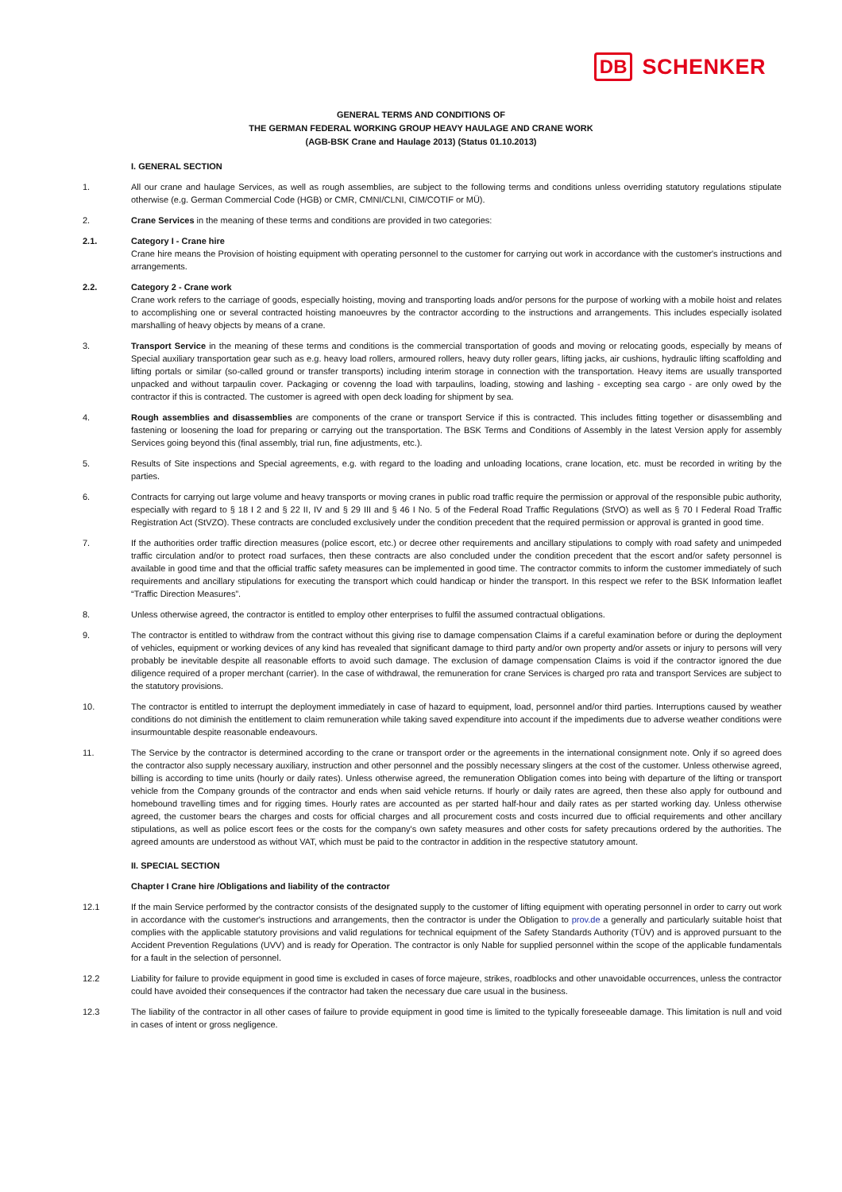DB SCHENKER
GENERAL TERMS AND CONDITIONS OF
THE GERMAN FEDERAL WORKING GROUP HEAVY HAULAGE AND CRANE WORK
(AGB-BSK Crane and Haulage 2013) (Status 01.10.2013)
I. GENERAL SECTION
1. All our crane and haulage Services, as well as rough assemblies, are subject to the following terms and conditions unless overriding statutory regulations stipulate otherwise (e.g. German Commercial Code (HGB) or CMR, CMNI/CLNI, CIM/COTIF or MÜ).
2. Crane Services in the meaning of these terms and conditions are provided in two categories:
2.1. Category I - Crane hire
Crane hire means the Provision of hoisting equipment with operating personnel to the customer for carrying out work in accordance with the customer's instructions and arrangements.
2.2. Category 2 - Crane work
Crane work refers to the carriage of goods, especially hoisting, moving and transporting loads and/or persons for the purpose of working with a mobile hoist and relates to accomplishing one or several contracted hoisting manoeuvres by the contractor according to the instructions and arrangements. This includes especially isolated marshalling of heavy objects by means of a crane.
3. Transport Service in the meaning of these terms and conditions is the commercial transportation of goods and moving or relocating goods, especially by means of Special auxiliary transportation gear such as e.g. heavy load rollers, armoured rollers, heavy duty roller gears, lifting jacks, air cushions, hydraulic lifting scaffolding and lifting portals or similar (so-called ground or transfer transports) including interim storage in connection with the transportation. Heavy items are usually transported unpacked and without tarpaulin cover. Packaging or covenng the load with tarpaulins, loading, stowing and lashing - excepting sea cargo - are only owed by the contractor if this is contracted. The customer is agreed with open deck loading for shipment by sea.
4. Rough assemblies and disassemblies are components of the crane or transport Service if this is contracted. This includes fitting together or disassembling and fastening or loosening the load for preparing or carrying out the transportation. The BSK Terms and Conditions of Assembly in the latest Version apply for assembly Services going beyond this (final assembly, trial run, fine adjustments, etc.).
5. Results of Site inspections and Special agreements, e.g. with regard to the loading and unloading locations, crane location, etc. must be recorded in writing by the parties.
6. Contracts for carrying out large volume and heavy transports or moving cranes in public road traffic require the permission or approval of the responsible pubic authority, especially with regard to § 18 I 2 and § 22 II, IV and § 29 III and § 46 I No. 5 of the Federal Road Traffic Regulations (StVO) as well as § 70 I Federal Road Traffic Registration Act (StVZO). These contracts are concluded exclusively under the condition precedent that the required permission or approval is granted in good time.
7. If the authorities order traffic direction measures (police escort, etc.) or decree other requirements and ancillary stipulations to comply with road safety and unimpeded traffic circulation and/or to protect road surfaces, then these contracts are also concluded under the condition precedent that the escort and/or safety personnel is available in good time and that the official traffic safety measures can be implemented in good time. The contractor commits to inform the customer immediately of such requirements and ancillary stipulations for executing the transport which could handicap or hinder the transport. In this respect we refer to the BSK Information leaflet “Traffic Direction Measures”.
8. Unless otherwise agreed, the contractor is entitled to employ other enterprises to fulfil the assumed contractual obligations.
9. The contractor is entitled to withdraw from the contract without this giving rise to damage compensation Claims if a careful examination before or during the deployment of vehicles, equipment or working devices of any kind has revealed that significant damage to third party and/or own property and/or assets or injury to persons will very probably be inevitable despite all reasonable efforts to avoid such damage. The exclusion of damage compensation Claims is void if the contractor ignored the due diligence required of a proper merchant (carrier). In the case of withdrawal, the remuneration for crane Services is charged pro rata and transport Services are subject to the statutory provisions.
10. The contractor is entitled to interrupt the deployment immediately in case of hazard to equipment, load, personnel and/or third parties. Interruptions caused by weather conditions do not diminish the entitlement to claim remuneration while taking saved expenditure into account if the impediments due to adverse weather conditions were insurmountable despite reasonable endeavours.
11. The Service by the contractor is determined according to the crane or transport order or the agreements in the international consignment note. Only if so agreed does the contractor also supply necessary auxiliary, instruction and other personnel and the possibly necessary slingers at the cost of the customer. Unless otherwise agreed, billing is according to time units (hourly or daily rates). Unless otherwise agreed, the remuneration Obligation comes into being with departure of the lifting or transport vehicle from the Company grounds of the contractor and ends when said vehicle returns. If hourly or daily rates are agreed, then these also apply for outbound and homebound travelling times and for rigging times. Hourly rates are accounted as per started half-hour and daily rates as per started working day. Unless otherwise agreed, the customer bears the charges and costs for official charges and all procurement costs and costs incurred due to official requirements and other ancillary stipulations, as well as police escort fees or the costs for the company's own safety measures and other costs for safety precautions ordered by the authorities. The agreed amounts are understood as without VAT, which must be paid to the contractor in addition in the respective statutory amount.
II. SPECIAL SECTION
Chapter I Crane hire /Obligations and liability of the contractor
12.1 If the main Service performed by the contractor consists of the designated supply to the customer of lifting equipment with operating personnel in order to carry out work in accordance with the customer's instructions and arrangements, then the contractor is under the Obligation to prov.de a generally and particularly suitable hoist that complies with the applicable statutory provisions and valid regulations for technical equipment of the Safety Standards Authority (TÜV) and is approved pursuant to the Accident Prevention Regulations (UVV) and is ready for Operation. The contractor is only Nable for supplied personnel within the scope of the applicable fundamentals for a fault in the selection of personnel.
12.2 Liability for failure to provide equipment in good time is excluded in cases of force majeure, strikes, roadblocks and other unavoidable occurrences, unless the contractor could have avoided their consequences if the contractor had taken the necessary due care usual in the business.
12.3 The liability of the contractor in all other cases of failure to provide equipment in good time is limited to the typically foreseeable damage. This limitation is null and void in cases of intent or gross negligence.